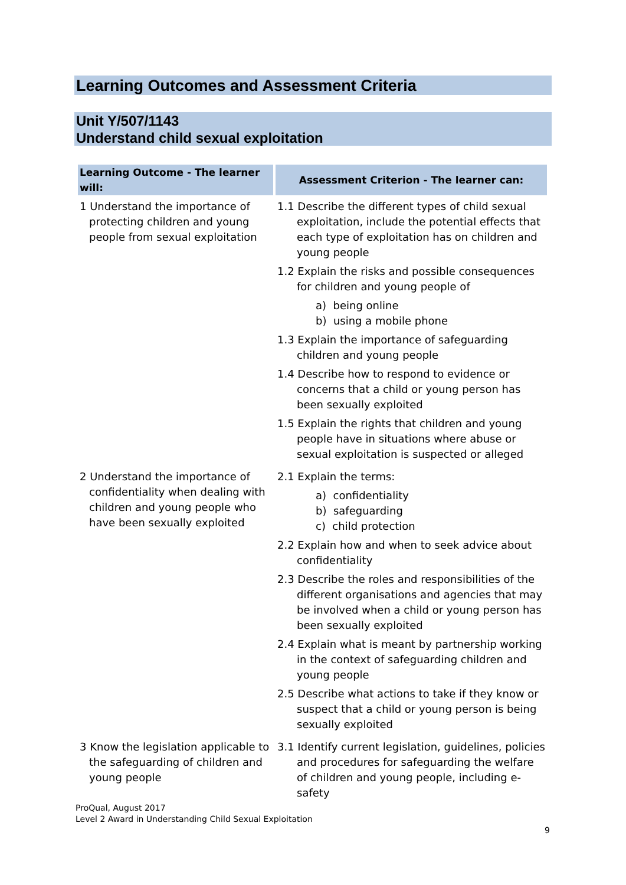Learning Outcomes and Assessment Criteria
Unit Y/507/1143
Understand child sexual exploitation
| Learning Outcome - The learner will: | Assessment Criterion - The learner can: |
| --- | --- |
| 1 Understand the importance of protecting children and young people from sexual exploitation | 1.1 Describe the different types of child sexual exploitation, include the potential effects that each type of exploitation has on children and young people 1.2 Explain the risks and possible consequences for children and young people of a) being online b) using a mobile phone 1.3 Explain the importance of safeguarding children and young people 1.4 Describe how to respond to evidence or concerns that a child or young person has been sexually exploited 1.5 Explain the rights that children and young people have in situations where abuse or sexual exploitation is suspected or alleged |
| 2 Understand the importance of confidentiality when dealing with children and young people who have been sexually exploited | 2.1 Explain the terms: a) confidentiality b) safeguarding c) child protection 2.2 Explain how and when to seek advice about confidentiality 2.3 Describe the roles and responsibilities of the different organisations and agencies that may be involved when a child or young person has been sexually exploited 2.4 Explain what is meant by partnership working in the context of safeguarding children and young people 2.5 Describe what actions to take if they know or suspect that a child or young person is being sexually exploited |
| 3 Know the legislation applicable to the safeguarding of children and young people | 3.1 Identify current legislation, guidelines, policies and procedures for safeguarding the welfare of children and young people, including e-safety |
ProQual, August 2017
Level 2 Award in Understanding Child Sexual Exploitation
9